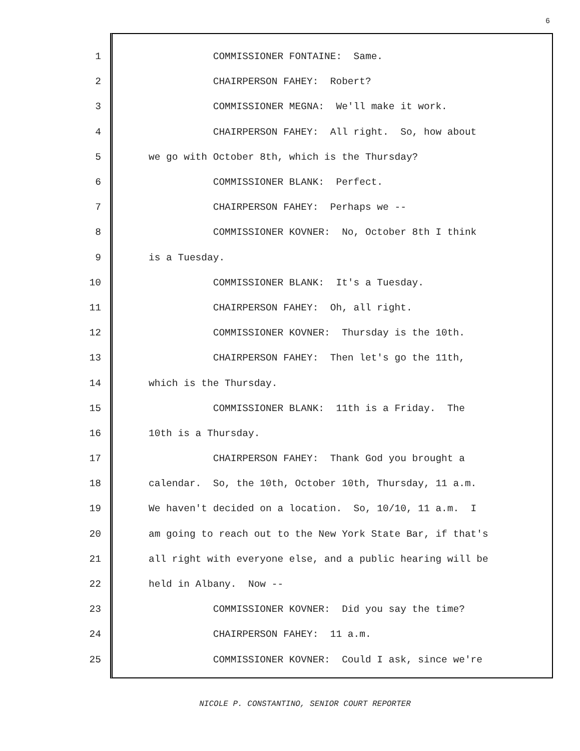6
1 COMMISSIONER FONTAINE: Same.
2 CHAIRPERSON FAHEY: Robert?
3 COMMISSIONER MEGNA: We'll make it work.
4 CHAIRPERSON FAHEY: All right. So, how about
5 we go with October 8th, which is the Thursday?
6 COMMISSIONER BLANK: Perfect.
7 CHAIRPERSON FAHEY: Perhaps we --
8 COMMISSIONER KOVNER: No, October 8th I think
9 is a Tuesday.
10 COMMISSIONER BLANK: It's a Tuesday.
11 CHAIRPERSON FAHEY: Oh, all right.
12 COMMISSIONER KOVNER: Thursday is the 10th.
13 CHAIRPERSON FAHEY: Then let's go the 11th,
14 which is the Thursday.
15 COMMISSIONER BLANK: 11th is a Friday. The
16 10th is a Thursday.
17 CHAIRPERSON FAHEY: Thank God you brought a
18 calendar. So, the 10th, October 10th, Thursday, 11 a.m.
19 We haven't decided on a location. So, 10/10, 11 a.m. I
20 am going to reach out to the New York State Bar, if that's
21 all right with everyone else, and a public hearing will be
22 held in Albany. Now --
23 COMMISSIONER KOVNER: Did you say the time?
24 CHAIRPERSON FAHEY: 11 a.m.
25 COMMISSIONER KOVNER: Could I ask, since we're
NICOLE P. CONSTANTINO, SENIOR COURT REPORTER